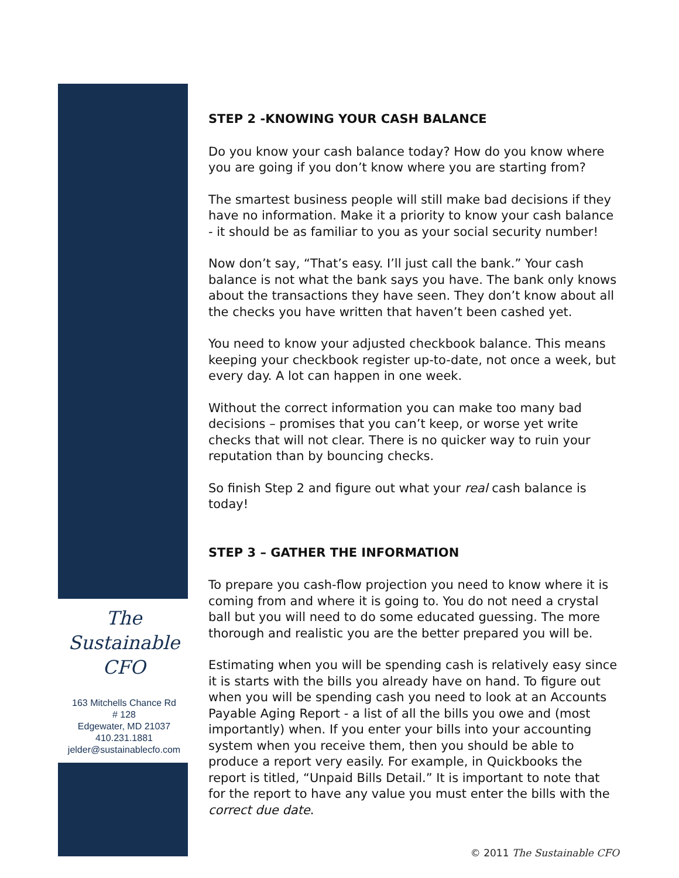The
Sustainable
CFO
163 Mitchells Chance Rd
# 128
Edgewater, MD 21037
410.231.1881
jelder@sustainablecfo.com
STEP 2 -KNOWING YOUR CASH BALANCE
Do you know your cash balance today? How do you know where you are going if you don’t know where you are starting from?
The smartest business people will still make bad decisions if they have no information. Make it a priority to know your cash balance - it should be as familiar to you as your social security number!
Now don’t say, “That’s easy. I’ll just call the bank.” Your cash balance is not what the bank says you have. The bank only knows about the transactions they have seen. They don’t know about all the checks you have written that haven’t been cashed yet.
You need to know your adjusted checkbook balance. This means keeping your checkbook register up-to-date, not once a week, but every day. A lot can happen in one week.
Without the correct information you can make too many bad decisions – promises that you can’t keep, or worse yet write checks that will not clear. There is no quicker way to ruin your reputation than by bouncing checks.
So finish Step 2 and figure out what your real cash balance is today!
STEP 3 – GATHER THE INFORMATION
To prepare you cash-flow projection you need to know where it is coming from and where it is going to. You do not need a crystal ball but you will need to do some educated guessing. The more thorough and realistic you are the better prepared you will be.
Estimating when you will be spending cash is relatively easy since it is starts with the bills you already have on hand. To figure out when you will be spending cash you need to look at an Accounts Payable Aging Report - a list of all the bills you owe and (most importantly) when. If you enter your bills into your accounting system when you receive them, then you should be able to produce a report very easily. For example, in Quickbooks the report is titled, “Unpaid Bills Detail.” It is important to note that for the report to have any value you must enter the bills with the correct due date.
© 2011 The Sustainable CFO